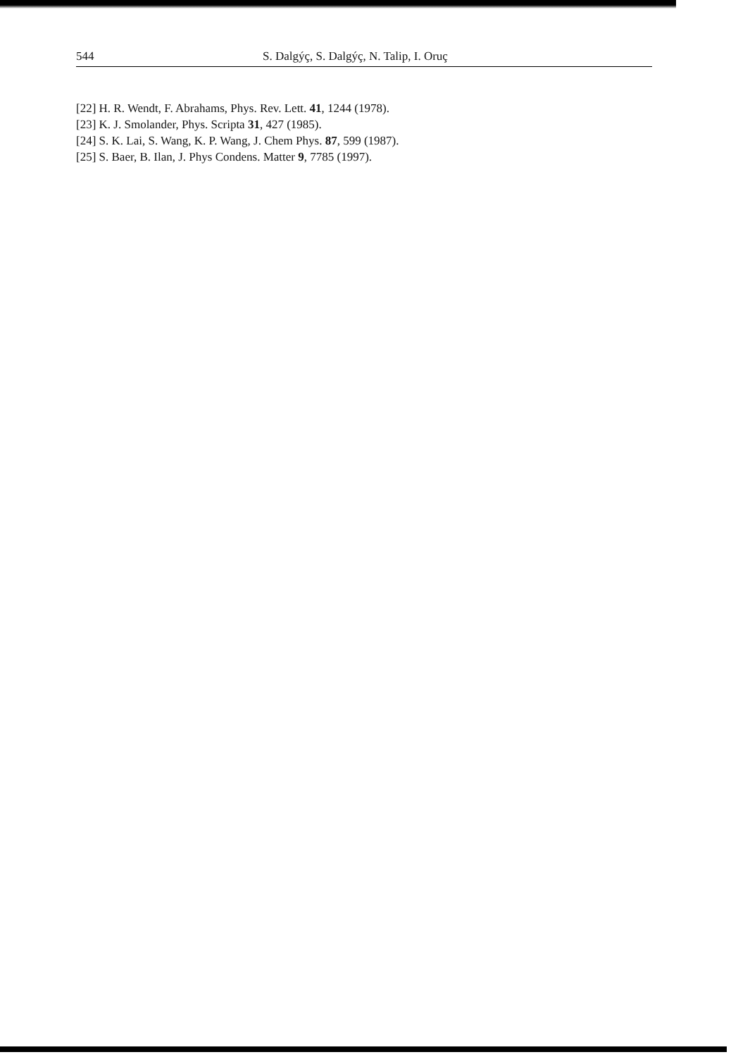544 S. Dalgýç, S. Dalgýç, N. Talip, I. Oruç
[22] H. R. Wendt, F. Abrahams, Phys. Rev. Lett. 41, 1244 (1978).
[23] K. J. Smolander, Phys. Scripta 31, 427 (1985).
[24] S. K. Lai, S. Wang, K. P. Wang, J. Chem Phys. 87, 599 (1987).
[25] S. Baer, B. Ilan, J. Phys Condens. Matter 9, 7785 (1997).